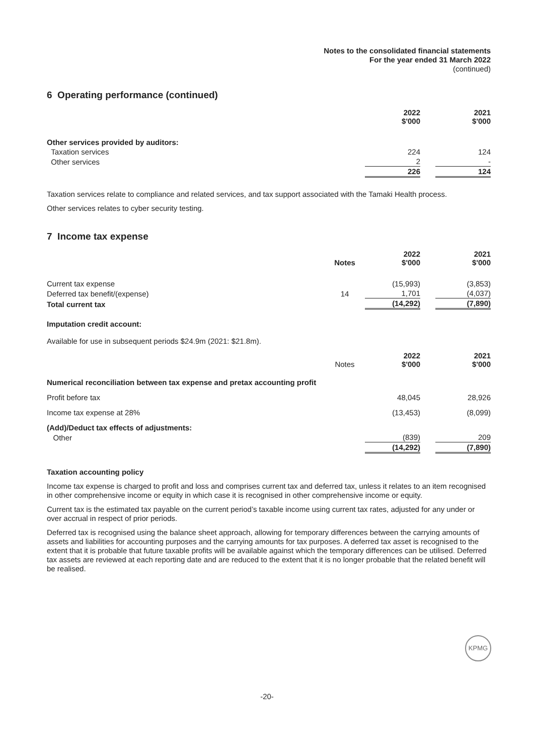Notes to the consolidated financial statements
For the year ended 31 March 2022
(continued)
6 Operating performance (continued)
| | 2022 $'000 | | 2021 $'000 |
| Other services provided by auditors: | | | |
| Taxation services | 224 | | 124 |
| Other services | 2 | | - |
| | 226 | | 124 |
Taxation services relate to compliance and related services, and tax support associated with the Tamaki Health process.
Other services relates to cyber security testing.
7 Income tax expense
| | Notes | 2022 $'000 | | 2021 $'000 |
| Current tax expense | | (15,993) | | (3,853) |
| Deferred tax benefit/(expense) | 14 | 1,701 | | (4,037) |
| Total current tax | | (14,292) | | (7,890) |
Imputation credit account:
Available for use in subsequent periods $24.9m (2021: $21.8m).
| | Notes | 2022 $'000 | | 2021 $'000 |
| Numerical reconciliation between tax expense and pretax accounting profit | | | | |
| Profit before tax | | 48,045 | | 28,926 |
| Income tax expense at 28% | | (13,453) | | (8,099) |
| (Add)/Deduct tax effects of adjustments: | | | | |
| Other | | (839) | | 209 |
| | | (14,292) | | (7,890) |
Taxation accounting policy
Income tax expense is charged to profit and loss and comprises current tax and deferred tax, unless it relates to an item recognised in other comprehensive income or equity in which case it is recognised in other comprehensive income or equity.
Current tax is the estimated tax payable on the current period’s taxable income using current tax rates, adjusted for any under or over accrual in respect of prior periods.
Deferred tax is recognised using the balance sheet approach, allowing for temporary differences between the carrying amounts of assets and liabilities for accounting purposes and the carrying amounts for tax purposes. A deferred tax asset is recognised to the extent that it is probable that future taxable profits will be available against which the temporary differences can be utilised. Deferred tax assets are reviewed at each reporting date and are reduced to the extent that it is no longer probable that the related benefit will be realised.
KPMG
-20-